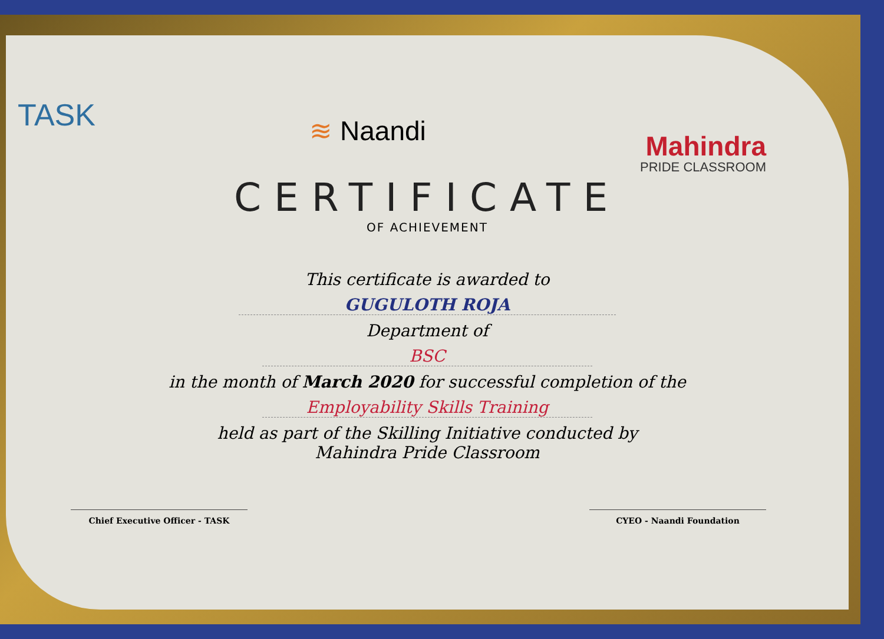TASK
≋ Naandi
Mahindra
PRIDE CLASSROOM
CERTIFICATE
OF ACHIEVEMENT
This certificate is awarded to
GUGULOTH ROJA
Department of
BSC
in the month of March 2020 for successful completion of the
Employability Skills Training
held as part of the Skilling Initiative conducted by
Mahindra Pride Classroom
Chief Executive Officer - TASK CYEO - Naandi Foundation